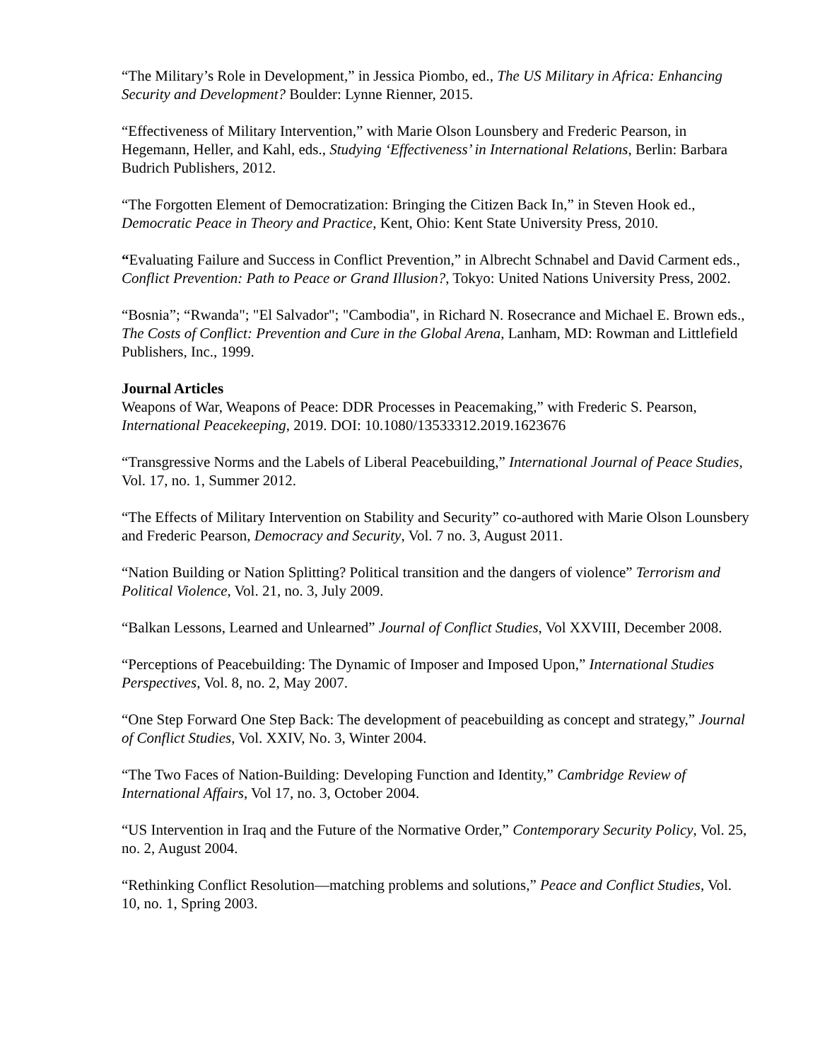“The Military’s Role in Development,” in Jessica Piombo, ed., The US Military in Africa: Enhancing Security and Development? Boulder: Lynne Rienner, 2015.
“Effectiveness of Military Intervention,” with Marie Olson Lounsbery and Frederic Pearson, in Hegemann, Heller, and Kahl, eds., Studying ‘Effectiveness’ in International Relations, Berlin: Barbara Budrich Publishers, 2012.
“The Forgotten Element of Democratization: Bringing the Citizen Back In,” in Steven Hook ed., Democratic Peace in Theory and Practice, Kent, Ohio: Kent State University Press, 2010.
“Evaluating Failure and Success in Conflict Prevention,” in Albrecht Schnabel and David Carment eds., Conflict Prevention: Path to Peace or Grand Illusion?, Tokyo: United Nations University Press, 2002.
“Bosnia”; “Rwanda"; "El Salvador"; "Cambodia", in Richard N. Rosecrance and Michael E. Brown eds., The Costs of Conflict: Prevention and Cure in the Global Arena, Lanham, MD: Rowman and Littlefield Publishers, Inc., 1999.
Journal Articles
Weapons of War, Weapons of Peace: DDR Processes in Peacemaking,” with Frederic S. Pearson, International Peacekeeping, 2019. DOI: 10.1080/13533312.2019.1623676
“Transgressive Norms and the Labels of Liberal Peacebuilding,” International Journal of Peace Studies, Vol. 17, no. 1, Summer 2012.
“The Effects of Military Intervention on Stability and Security” co-authored with Marie Olson Lounsbery and Frederic Pearson, Democracy and Security, Vol. 7 no. 3, August 2011.
“Nation Building or Nation Splitting? Political transition and the dangers of violence” Terrorism and Political Violence, Vol. 21, no. 3, July 2009.
“Balkan Lessons, Learned and Unlearned” Journal of Conflict Studies, Vol XXVIII, December 2008.
“Perceptions of Peacebuilding: The Dynamic of Imposer and Imposed Upon,” International Studies Perspectives, Vol. 8, no. 2, May 2007.
“One Step Forward One Step Back: The development of peacebuilding as concept and strategy,” Journal of Conflict Studies, Vol. XXIV, No. 3, Winter 2004.
“The Two Faces of Nation-Building: Developing Function and Identity,” Cambridge Review of International Affairs, Vol 17, no. 3, October 2004.
“US Intervention in Iraq and the Future of the Normative Order,” Contemporary Security Policy, Vol. 25, no. 2, August 2004.
“Rethinking Conflict Resolution—matching problems and solutions,” Peace and Conflict Studies, Vol. 10, no. 1, Spring 2003.